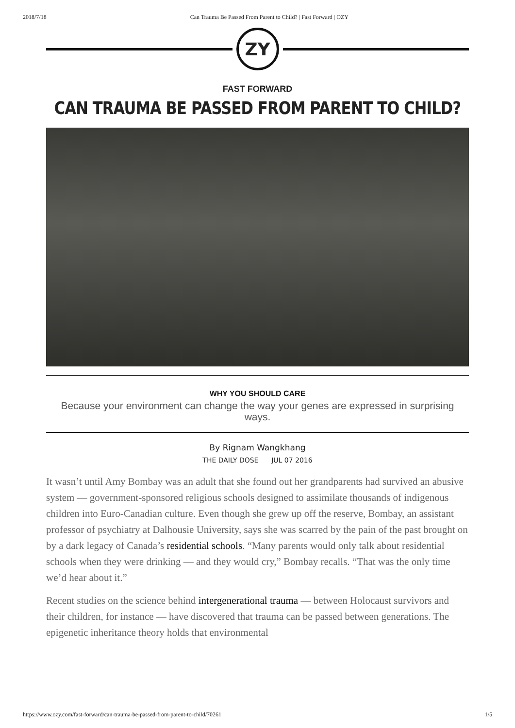2018/7/18 Can Trauma Be Passed From Parent to Child? | Fast Forward | OZY
ZY
FAST FORWARD
CAN TRAUMA BE PASSED FROM PARENT TO CHILD?
WHY YOU SHOULD CARE
Because your environment can change the way your genes are expressed in surprising ways.
By Rignam Wangkhang
THE DAILY DOSE JUL 07 2016
It wasn’t until Amy Bombay was an adult that she found out her grandparents had survived an abusive system — government-sponsored religious schools designed to assimilate thousands of indigenous children into Euro-Canadian culture. Even though she grew up off the reserve, Bombay, an assistant professor of psychiatry at Dalhousie University, says she was scarred by the pain of the past brought on by a dark legacy of Canada’s residential schools. “Many parents would only talk about residential schools when they were drinking — and they would cry,” Bombay recalls. “That was the only time we’d hear about it.”
Recent studies on the science behind intergenerational trauma — between Holocaust survivors and their children, for instance — have discovered that trauma can be passed between generations. The epigenetic inheritance theory holds that environmental
https://www.ozy.com/fast-forward/can-trauma-be-passed-from-parent-to-child/70261 1/5